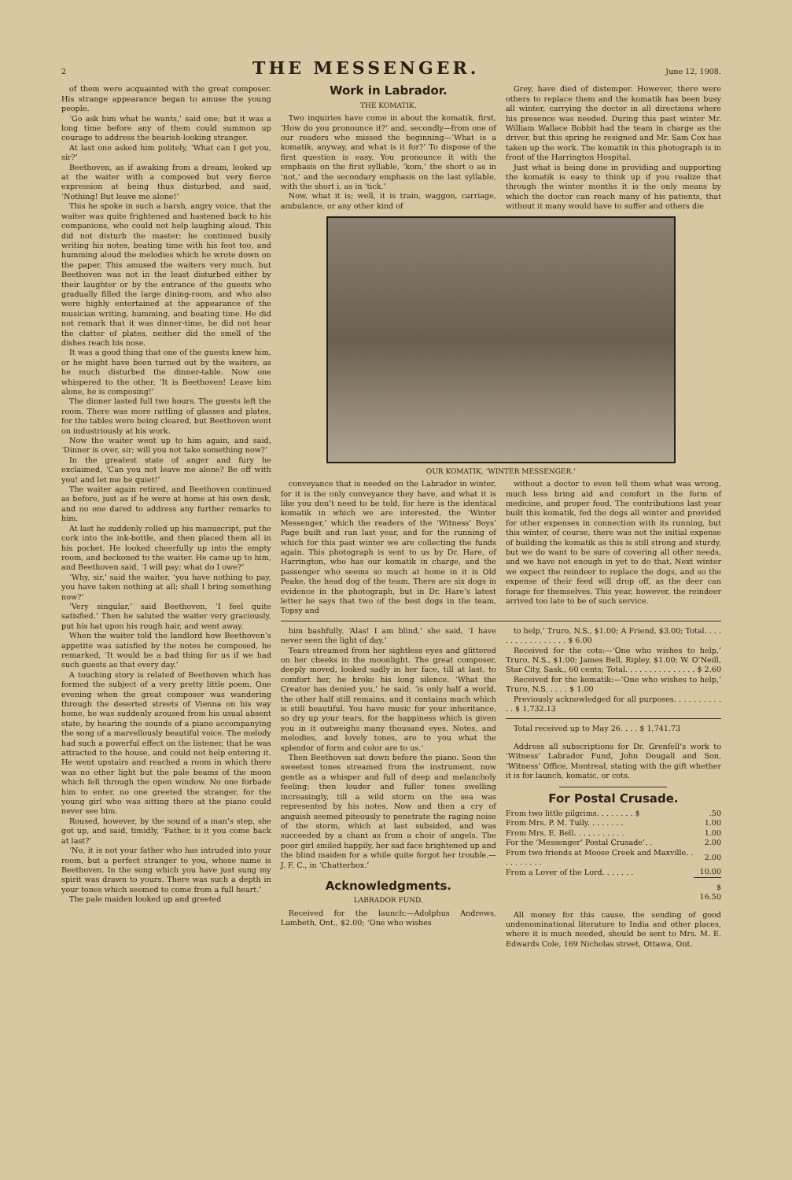2 THE MESSENGER. June 12, 1908.
of them were acquainted with the great composer. His strange appearance began to amuse the young people.
‘Go ask him what he wants,’ said one; but it was a long time before any of them could summon up courage to address the bearish-looking stranger.
At last one asked him politely, ‘What can I get you, sir?’
Beethoven, as if awaking from a dream, looked up at the waiter with a composed but very fierce expression at being thus disturbed, and said, ‘Nothing! But leave me alone!’
This he spoke in such a harsh, angry voice, that the waiter was quite frightened and hastened back to his companions, who could not help laughing aloud. This did not disturb the master; he continued busily writing his notes, beating time with his foot too, and humming aloud the melodies which he wrote down on the paper. This amused the waiters very much, but Beethoven was not in the least disturbed either by their laughter or by the entrance of the guests who gradually filled the large dining-room, and who also were highly entertained at the appearance of the musician writing, humming, and beating time. He did not remark that it was dinner-time, he did not hear the clatter of plates, neither did the smell of the dishes reach his nose.
It was a good thing that one of the guests knew him, or he might have been turned out by the waiters, as he much disturbed the dinner-table. Now one whispered to the other, ‘It is Beethoven! Leave him alone, he is composing!’
The dinner lasted full two hours. The guests left the room. There was more rattling of glasses and plates, for the tables were being cleared, but Beethoven went on industriously at his work.
Now the waiter went up to him again, and said, ‘Dinner is over, sir; will you not take something now?’
In the greatest state of anger and fury he exclaimed, ‘Can you not leave me alone? Be off with you! and let me be quiet!’
The waiter again retired, and Beethoven continued as before, just as if he were at home at his own desk, and no one dared to address any further remarks to him.
At last he suddenly rolled up his manuscript, put the cork into the ink-bottle, and then placed them all in his pocket. He looked cheerfully up into the empty room, and beckoned to the waiter. He came up to him, and Beethoven said, ‘I will pay; what do I owe?’
‘Why, sir,’ said the waiter, ‘you have nothing to pay, you have taken nothing at all; shall I bring something now?’
‘Very singular,’ said Beethoven, ‘I feel quite satisfied.’ Then he saluted the waiter very graciously, put his hat upon his rough hair, and went away.
When the waiter told the landlord how Beethoven’s appetite was satisfied by the notes he composed, he remarked, ‘It would be a bad thing for us if we had such guests as that every day.’
A touching story is related of Beethoven which has formed the subject of a very pretty little poem. One evening when the great composer was wandering through the deserted streets of Vienna on his way home, he was suddenly aroused from his usual absent state, by hearing the sounds of a piano accompanying the song of a marvellously beautiful voice. The melody had such a powerful effect on the listener, that he was attracted to the house, and could not help entering it. He went upstairs and reached a room in which there was no other light but the pale beams of the moon which fell through the open window. No one forbade him to enter, no one greeted the stranger, for the young girl who was sitting there at the piano could never see him.
Roused, however, by the sound of a man’s step, she got up, and said, timidly, ‘Father, is it you come back at last?’
‘No, it is not your father who has intruded into your room, but a perfect stranger to you, whose name is Beethoven. In the song which you have just sung my spirit was drawn to yours. There was such a depth in your tones which seemed to come from a full heart.’
The pale maiden looked up and greeted
Work in Labrador.
THE KOMATIK.
Two inquiries have come in about the komatik, first, ‘How do you pronounce it?’ and, secondly—from one of our readers who missed the beginning—‘What is a komatik, anyway, and what is it for?’ To dispose of the first question is easy. You pronounce it with the emphasis on the first syllable, ‘kom,’ the short o as in ‘not,’ and the secondary emphasis on the last syllable, with the short i, as in ‘tick.’
Now, what it is; well, it is train, waggon, carriage, ambulance, or any other kind of
Grey, have died of distemper. However, there were others to replace them and the komatik has been busy all winter, carrying the doctor in all directions where his presence was needed. During this past winter Mr. William Wallace Bobbit had the team in charge as the driver, but this spring he resigned and Mr. Sam Cox has taken up the work. The komatik in this photograph is in front of the Harrington Hospital.
Just what is being done in providing and supporting the komatik is easy to think up if you realize that through the winter months it is the only means by which the doctor can reach many of his patients, that without it many would have to suffer and others die
OUR KOMATIK, ‘WINTER MESSENGER.’
conveyance that is needed on the Labrador in winter, for it is the only conveyance they have, and what it is like you don’t need to be told, for here is the identical komatik in which we are interested, the ‘Winter Messenger,’ which the readers of the ‘Witness’ Boys’ Page built and ran last year, and for the running of which for this past winter we are collecting the funds again. This photograph is sent to us by Dr. Hare, of Harrington, who has our komatik in charge, and the passenger who seems so much at home in it is Old Peake, the head dog of the team. There are six dogs in evidence in the photograph, but in Dr. Hare’s latest letter he says that two of the best dogs in the team, Topsy and
without a doctor to even tell them what was wrong, much less bring aid and comfort in the form of medicine, and proper food. The contributions last year built this komatik, fed the dogs all winter and provided for other expenses in connection with its running, but this winter, of course, there was not the initial expense of building the komatik as this is still strong and sturdy, but we do want to be sure of covering all other needs, and we have not enough in yet to do that. Next winter we expect the reindeer to replace the dogs, and so the expense of their feed will drop off, as the deer can forage for themselves. This year, however, the reindeer arrived too late to be of such service.
him bashfully. ‘Alas! I am blind,’ she said, ‘I have never seen the light of day.’
Tears streamed from her sightless eyes and glittered on her cheeks in the moonlight. The great composer, deeply moved, looked sadly in her face, till at last, to comfort her, he broke his long silence. ‘What the Creator has denied you,’ he said, ‘is only half a world, the other half still remains, and it contains much which is still beautiful. You have music for your inheritance, so dry up your tears, for the happiness which is given you in it outweighs many thousand eyes. Notes, and melodies, and lovely tones, are to you what the splendor of form and color are to us.’
Then Beethoven sat down before the piano. Soon the sweetest tones streamed from the instrument, now gentle as a whisper and full of deep and melancholy feeling; then louder and fuller tones swelling increasingly, till a wild storm on the sea was represented by his notes. Now and then a cry of anguish seemed piteously to penetrate the raging noise of the storm, which at last subsided, and was succeeded by a chant as from a choir of angels. The poor girl smiled happily, her sad face brightened up and the blind maiden for a while quite forgot her trouble.—J. F. C., in ‘Chatterbox.’
Acknowledgments.
LABRADOR FUND.
Received for the launch:—Adolphus Andrews, Lambeth, Ont., $2.00; ‘One who wishes
to help,’ Truro, N.S., $1.00; A Friend, $3.00; Total. . . . . . . . . . . . . . . . . $ 6.00
Received for the cots:—‘One who wishes to help,’ Truro, N.S., $1.00; James Bell, Ripley, $1.00; W. O’Neill, Star City, Sask., 60 cents; Total. . . . . . . . . . . . . . . $ 2.60
Received for the komatik:—‘One who wishes to help,’ Truro, N.S. . . . . $ 1.00
Previously acknowledged for all purposes. . . . . . . . . . . . $ 1,732.13
Total received up to May 26. . . . $ 1,741.73
Address all subscriptions for Dr. Grenfell’s work to ‘Witness’ Labrador Fund, John Dougall and Son, ‘Witness’ Office, Montreal, stating with the gift whether it is for launch, komatic, or cots.
For Postal Crusade.
| From two little pilgrims. . . . . . . . $ | .50 |
| From Mrs. P. M. Tully. . . . . . . . | 1.00 |
| From Mrs. E. Bell. . . . . . . . . . . | 1.00 |
| For the ‘Messenger’ Postal Crusade’. . | 2.00 |
| From two friends at Moose Creek and Maxville. . . . . . . . . . | 2.00 |
| From a Lover of the Lord. . . . . . . | 10.00 |
| | $ 16.50 |
All money for this cause, the sending of good undenominational literature to India and other places, where it is much needed, should be sent to Mrs. M. E. Edwards Cole, 169 Nicholas street, Ottawa, Ont.